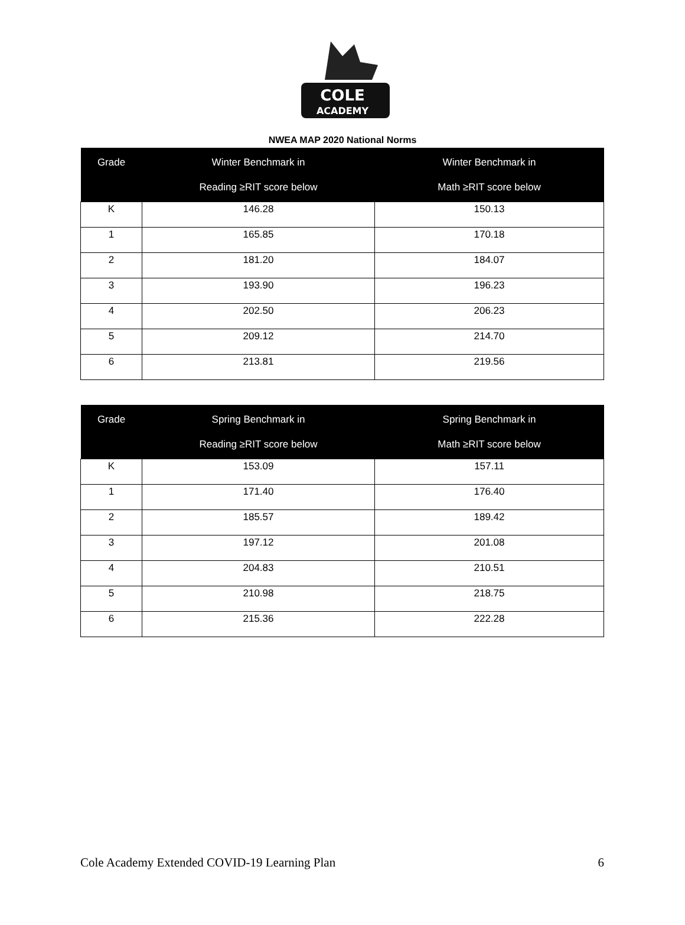COLE
ACADEMY
NWEA MAP 2020 National Norms
| Grade | Winter Benchmark in Reading ≥RIT score below | Winter Benchmark in Math ≥RIT score below |
| --- | --- | --- |
| K | 146.28 | 150.13 |
| 1 | 165.85 | 170.18 |
| 2 | 181.20 | 184.07 |
| 3 | 193.90 | 196.23 |
| 4 | 202.50 | 206.23 |
| 5 | 209.12 | 214.70 |
| 6 | 213.81 | 219.56 |
| Grade | Spring Benchmark in Reading ≥RIT score below | Spring Benchmark in Math ≥RIT score below |
| --- | --- | --- |
| K | 153.09 | 157.11 |
| 1 | 171.40 | 176.40 |
| 2 | 185.57 | 189.42 |
| 3 | 197.12 | 201.08 |
| 4 | 204.83 | 210.51 |
| 5 | 210.98 | 218.75 |
| 6 | 215.36 | 222.28 |
Cole Academy Extended COVID-19 Learning Plan 6